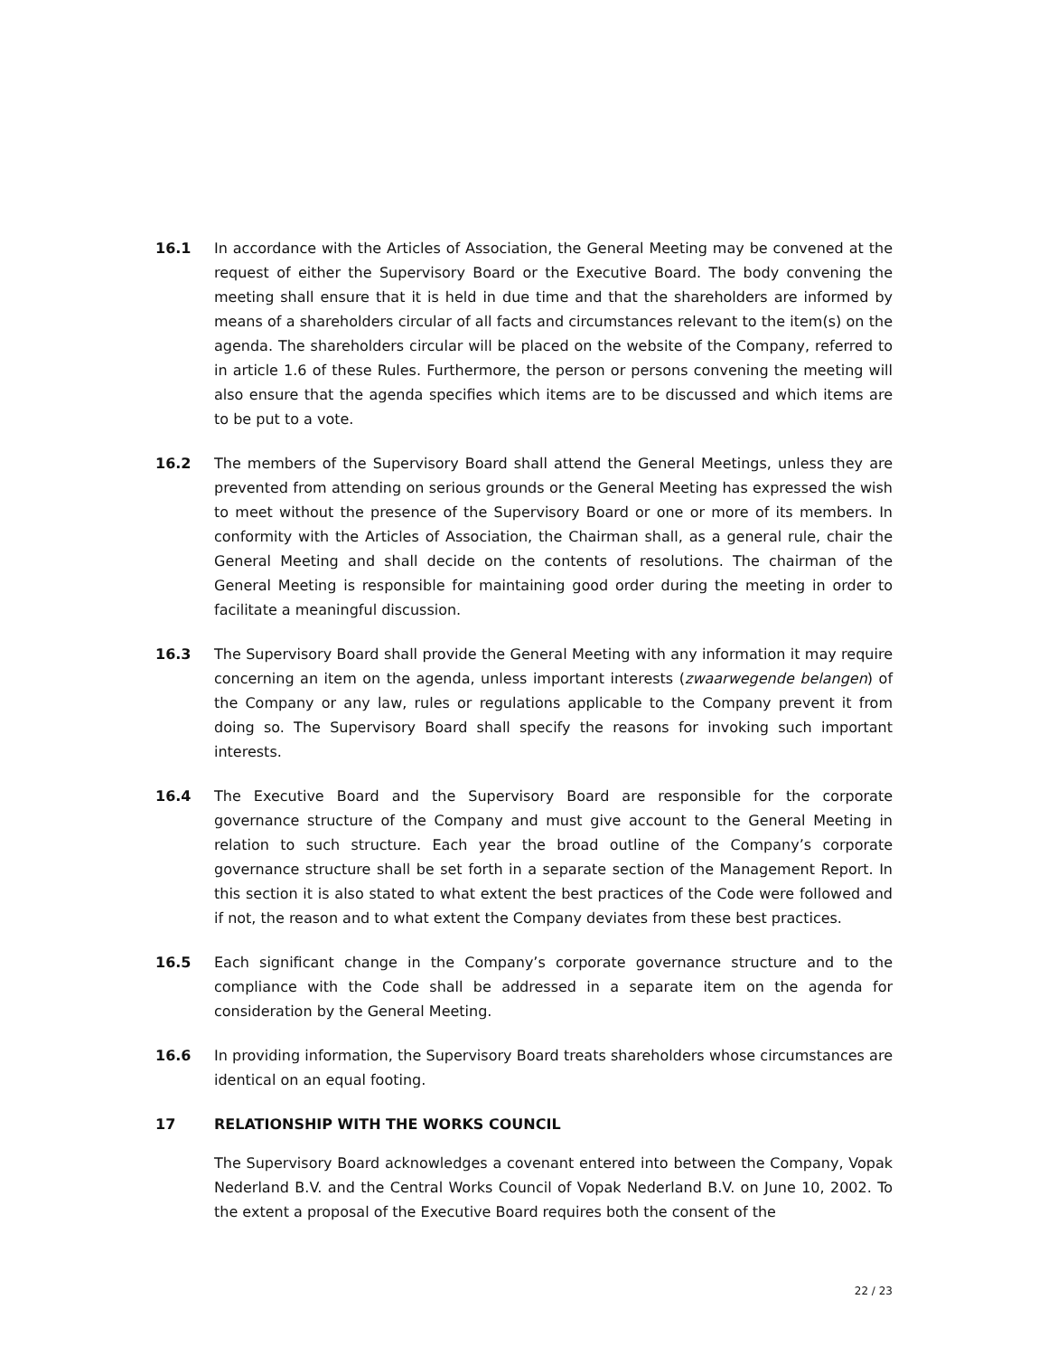16.1 In accordance with the Articles of Association, the General Meeting may be convened at the request of either the Supervisory Board or the Executive Board. The body convening the meeting shall ensure that it is held in due time and that the shareholders are informed by means of a shareholders circular of all facts and circumstances relevant to the item(s) on the agenda. The shareholders circular will be placed on the website of the Company, referred to in article 1.6 of these Rules. Furthermore, the person or persons convening the meeting will also ensure that the agenda specifies which items are to be discussed and which items are to be put to a vote.
16.2 The members of the Supervisory Board shall attend the General Meetings, unless they are prevented from attending on serious grounds or the General Meeting has expressed the wish to meet without the presence of the Supervisory Board or one or more of its members. In conformity with the Articles of Association, the Chairman shall, as a general rule, chair the General Meeting and shall decide on the contents of resolutions. The chairman of the General Meeting is responsible for maintaining good order during the meeting in order to facilitate a meaningful discussion.
16.3 The Supervisory Board shall provide the General Meeting with any information it may require concerning an item on the agenda, unless important interests (zwaarwegende belangen) of the Company or any law, rules or regulations applicable to the Company prevent it from doing so. The Supervisory Board shall specify the reasons for invoking such important interests.
16.4 The Executive Board and the Supervisory Board are responsible for the corporate governance structure of the Company and must give account to the General Meeting in relation to such structure. Each year the broad outline of the Company’s corporate governance structure shall be set forth in a separate section of the Management Report. In this section it is also stated to what extent the best practices of the Code were followed and if not, the reason and to what extent the Company deviates from these best practices.
16.5 Each significant change in the Company’s corporate governance structure and to the compliance with the Code shall be addressed in a separate item on the agenda for consideration by the General Meeting.
16.6 In providing information, the Supervisory Board treats shareholders whose circumstances are identical on an equal footing.
17 RELATIONSHIP WITH THE WORKS COUNCIL
The Supervisory Board acknowledges a covenant entered into between the Company, Vopak Nederland B.V. and the Central Works Council of Vopak Nederland B.V. on June 10, 2002. To the extent a proposal of the Executive Board requires both the consent of the
22 / 23